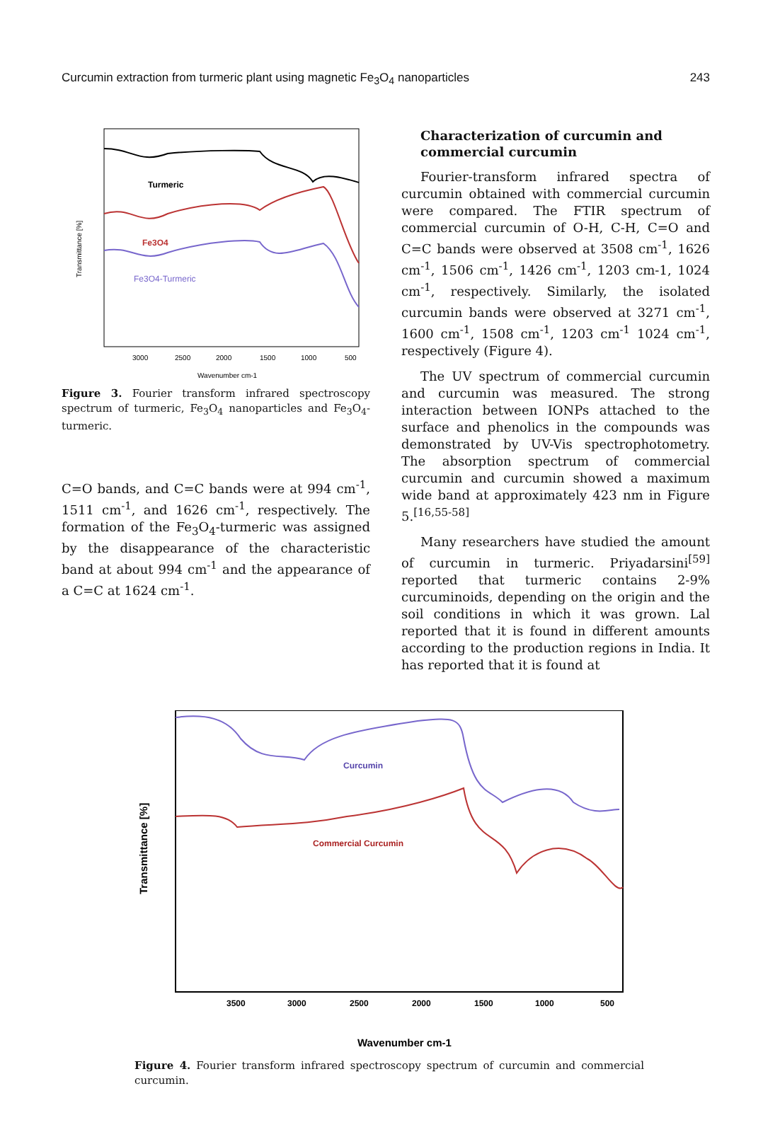Curcumin extraction from turmeric plant using magnetic Fe<sub>3</sub>O<sub>4</sub> nanoparticles 243
Turmeric
Fe3O4
Fe3O4-Turmeric
3000
2500
2000
1500
1000
500
Wavenumber cm-1
Transmittance [%]
Figure 3. Fourier transform infrared spectroscopy spectrum of turmeric, Fe<sub>3</sub>O<sub>4</sub> nanoparticles and Fe<sub>3</sub>O<sub>4</sub>-turmeric.
C=O bands, and C=C bands were at 994 cm<sup>-1</sup>, 1511 cm<sup>-1</sup>, and 1626 cm<sup>-1</sup>, respectively. The formation of the Fe<sub>3</sub>O<sub>4</sub>-turmeric was assigned by the disappearance of the characteristic band at about 994 cm<sup>-1</sup> and the appearance of a C=C at 1624 cm<sup>-1</sup>.
Characterization of curcumin and commercial curcumin
Fourier-transform infrared spectra of curcumin obtained with commercial curcumin were compared. The FTIR spectrum of commercial curcumin of O-H, C-H, C=O and C=C bands were observed at 3508 cm<sup>-1</sup>, 1626 cm<sup>-1</sup>, 1506 cm<sup>-1</sup>, 1426 cm<sup>-1</sup>, 1203 cm-1, 1024 cm<sup>-1</sup>, respectively. Similarly, the isolated curcumin bands were observed at 3271 cm<sup>-1</sup>, 1600 cm<sup>-1</sup>, 1508 cm<sup>-1</sup>, 1203 cm<sup>-1</sup> 1024 cm<sup>-1</sup>, respectively (Figure 4).
The UV spectrum of commercial curcumin and curcumin was measured. The strong interaction between IONPs attached to the surface and phenolics in the compounds was demonstrated by UV-Vis spectrophotometry. The absorption spectrum of commercial curcumin and curcumin showed a maximum wide band at approximately 423 nm in Figure 5.<sup>[16,55-58]</sup>
Many researchers have studied the amount of curcumin in turmeric. Priyadarsini<sup>[59]</sup> reported that turmeric contains 2-9% curcuminoids, depending on the origin and the soil conditions in which it was grown. Lal reported that it is found in different amounts according to the production regions in India. It has reported that it is found at
Curcumin
Commercial Curcumin
3500
3000
2500
2000
1500
1000
500
Wavenumber cm-1
Transmittance [%]
Figure 4. Fourier transform infrared spectroscopy spectrum of curcumin and commercial curcumin.